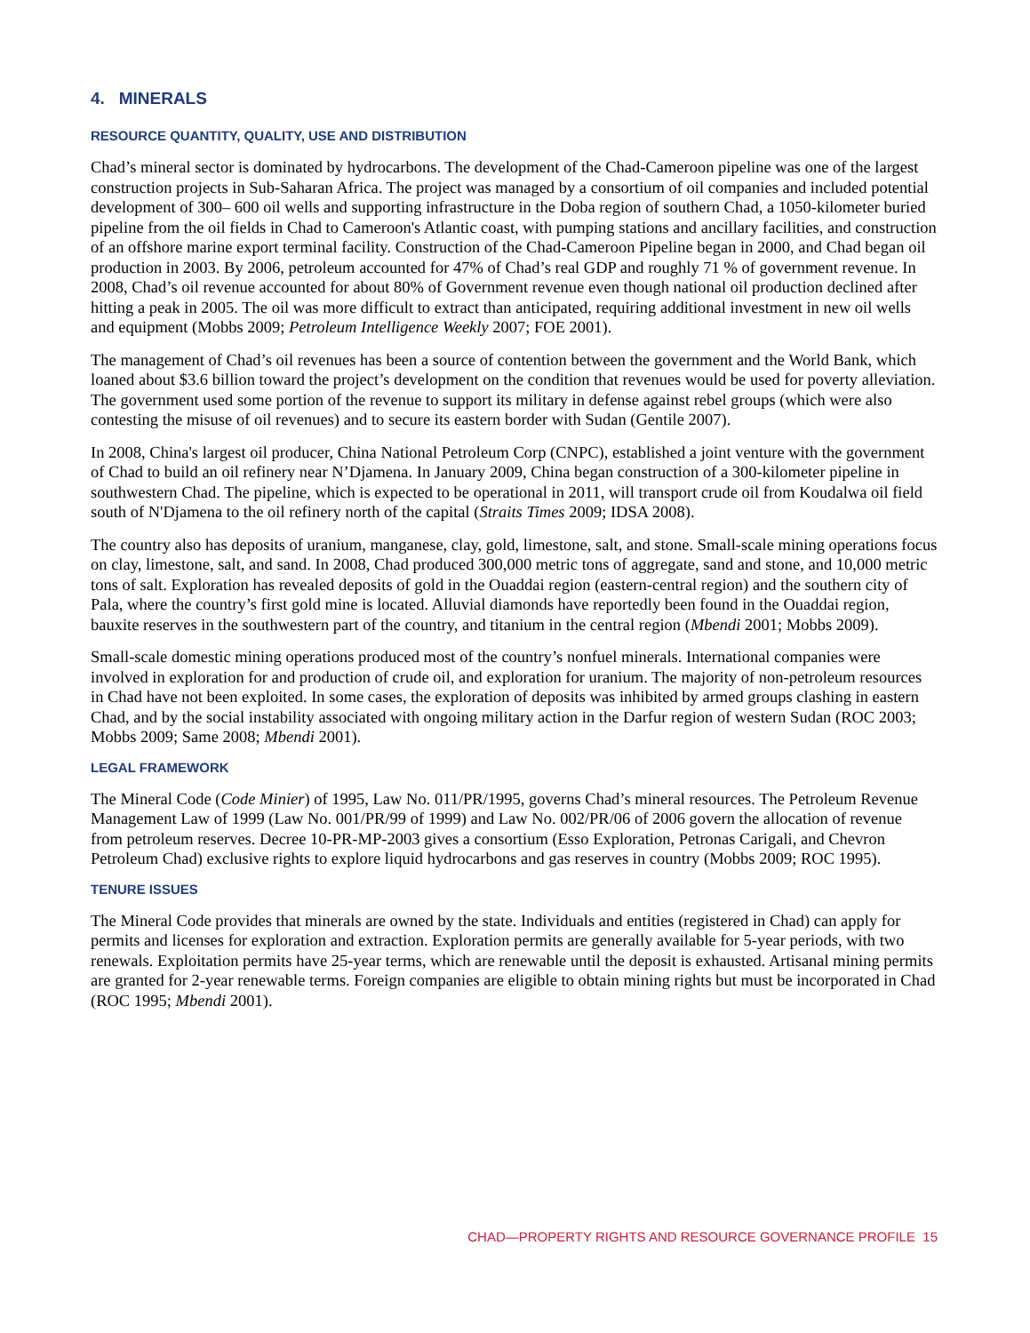4. MINERALS
RESOURCE QUANTITY, QUALITY, USE AND DISTRIBUTION
Chad’s mineral sector is dominated by hydrocarbons. The development of the Chad-Cameroon pipeline was one of the largest construction projects in Sub-Saharan Africa. The project was managed by a consortium of oil companies and included potential development of 300– 600 oil wells and supporting infrastructure in the Doba region of southern Chad, a 1050-kilometer buried pipeline from the oil fields in Chad to Cameroon's Atlantic coast, with pumping stations and ancillary facilities, and construction of an offshore marine export terminal facility. Construction of the Chad-Cameroon Pipeline began in 2000, and Chad began oil production in 2003. By 2006, petroleum accounted for 47% of Chad’s real GDP and roughly 71 % of government revenue. In 2008, Chad’s oil revenue accounted for about 80% of Government revenue even though national oil production declined after hitting a peak in 2005. The oil was more difficult to extract than anticipated, requiring additional investment in new oil wells and equipment (Mobbs 2009; Petroleum Intelligence Weekly 2007; FOE 2001).
The management of Chad’s oil revenues has been a source of contention between the government and the World Bank, which loaned about $3.6 billion toward the project’s development on the condition that revenues would be used for poverty alleviation. The government used some portion of the revenue to support its military in defense against rebel groups (which were also contesting the misuse of oil revenues) and to secure its eastern border with Sudan (Gentile 2007).
In 2008, China's largest oil producer, China National Petroleum Corp (CNPC), established a joint venture with the government of Chad to build an oil refinery near N’Djamena. In January 2009, China began construction of a 300-kilometer pipeline in southwestern Chad. The pipeline, which is expected to be operational in 2011, will transport crude oil from Koudalwa oil field south of N'Djamena to the oil refinery north of the capital (Straits Times 2009; IDSA 2008).
The country also has deposits of uranium, manganese, clay, gold, limestone, salt, and stone. Small-scale mining operations focus on clay, limestone, salt, and sand. In 2008, Chad produced 300,000 metric tons of aggregate, sand and stone, and 10,000 metric tons of salt. Exploration has revealed deposits of gold in the Ouaddai region (eastern-central region) and the southern city of Pala, where the country’s first gold mine is located. Alluvial diamonds have reportedly been found in the Ouaddai region, bauxite reserves in the southwestern part of the country, and titanium in the central region (Mbendi 2001; Mobbs 2009).
Small-scale domestic mining operations produced most of the country’s nonfuel minerals. International companies were involved in exploration for and production of crude oil, and exploration for uranium. The majority of non-petroleum resources in Chad have not been exploited. In some cases, the exploration of deposits was inhibited by armed groups clashing in eastern Chad, and by the social instability associated with ongoing military action in the Darfur region of western Sudan (ROC 2003; Mobbs 2009; Same 2008; Mbendi 2001).
LEGAL FRAMEWORK
The Mineral Code (Code Minier) of 1995, Law No. 011/PR/1995, governs Chad’s mineral resources. The Petroleum Revenue Management Law of 1999 (Law No. 001/PR/99 of 1999) and Law No. 002/PR/06 of 2006 govern the allocation of revenue from petroleum reserves. Decree 10-PR-MP-2003 gives a consortium (Esso Exploration, Petronas Carigali, and Chevron Petroleum Chad) exclusive rights to explore liquid hydrocarbons and gas reserves in country (Mobbs 2009; ROC 1995).
TENURE ISSUES
The Mineral Code provides that minerals are owned by the state. Individuals and entities (registered in Chad) can apply for permits and licenses for exploration and extraction. Exploration permits are generally available for 5-year periods, with two renewals. Exploitation permits have 25-year terms, which are renewable until the deposit is exhausted. Artisanal mining permits are granted for 2-year renewable terms. Foreign companies are eligible to obtain mining rights but must be incorporated in Chad (ROC 1995; Mbendi 2001).
CHAD—PROPERTY RIGHTS AND RESOURCE GOVERNANCE PROFILE 15